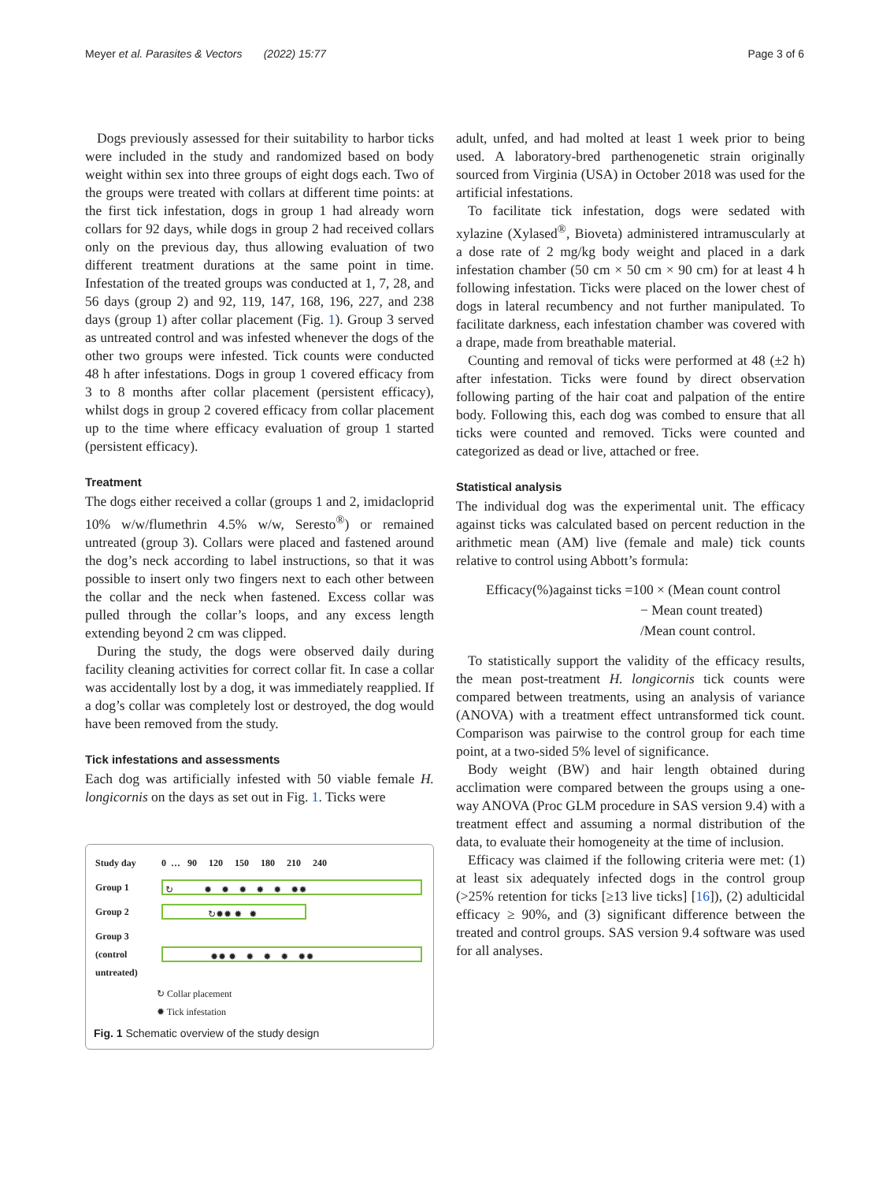Meyer et al. Parasites & Vectors (2022) 15:77 Page 3 of 6
Dogs previously assessed for their suitability to harbor ticks were included in the study and randomized based on body weight within sex into three groups of eight dogs each. Two of the groups were treated with collars at different time points: at the first tick infestation, dogs in group 1 had already worn collars for 92 days, while dogs in group 2 had received collars only on the previous day, thus allowing evaluation of two different treatment durations at the same point in time. Infestation of the treated groups was conducted at 1, 7, 28, and 56 days (group 2) and 92, 119, 147, 168, 196, 227, and 238 days (group 1) after collar placement (Fig. 1). Group 3 served as untreated control and was infested whenever the dogs of the other two groups were infested. Tick counts were conducted 48 h after infestations. Dogs in group 1 covered efficacy from 3 to 8 months after collar placement (persistent efficacy), whilst dogs in group 2 covered efficacy from collar placement up to the time where efficacy evaluation of group 1 started (persistent efficacy).
Treatment
The dogs either received a collar (groups 1 and 2, imidacloprid 10% w/w/flumethrin 4.5% w/w, Seresto<sup>®</sup>) or remained untreated (group 3). Collars were placed and fastened around the dog’s neck according to label instructions, so that it was possible to insert only two fingers next to each other between the collar and the neck when fastened. Excess collar was pulled through the collar’s loops, and any excess length extending beyond 2 cm was clipped.
During the study, the dogs were observed daily during facility cleaning activities for correct collar fit. In case a collar was accidentally lost by a dog, it was immediately reapplied. If a dog’s collar was completely lost or destroyed, the dog would have been removed from the study.
Tick infestations and assessments
Each dog was artificially infested with 50 viable female H. longicornis on the days as set out in Fig. 1. Ticks were
| Study day | 0 … 90 120 150 180 210 240 |
| Group 1 | ↻ ✹ ✹ ✹ ✹ ✹ ✹✹ |
| Group 2 | ↻✹✹ ✹ ✹ |
| Group 3 (control untreated) | ✹✹ ✹ ✹ ✹ ✹ ✹✹ |
↻ Collar placement
✹ Tick infestation
Fig. 1 Schematic overview of the study design
adult, unfed, and had molted at least 1 week prior to being used. A laboratory-bred parthenogenetic strain originally sourced from Virginia (USA) in October 2018 was used for the artificial infestations.
To facilitate tick infestation, dogs were sedated with xylazine (Xylased<sup>®</sup>, Bioveta) administered intramuscularly at a dose rate of 2 mg/kg body weight and placed in a dark infestation chamber (50 cm × 50 cm × 90 cm) for at least 4 h following infestation. Ticks were placed on the lower chest of dogs in lateral recumbency and not further manipulated. To facilitate darkness, each infestation chamber was covered with a drape, made from breathable material.
Counting and removal of ticks were performed at 48 (±2 h) after infestation. Ticks were found by direct observation following parting of the hair coat and palpation of the entire body. Following this, each dog was combed to ensure that all ticks were counted and removed. Ticks were counted and categorized as dead or live, attached or free.
Statistical analysis
The individual dog was the experimental unit. The efficacy against ticks was calculated based on percent reduction in the arithmetic mean (AM) live (female and male) tick counts relative to control using Abbott’s formula:
Efficacy(%)against ticks =100 × (Mean count control
− Mean count treated)
/Mean count control.
To statistically support the validity of the efficacy results, the mean post-treatment H. longicornis tick counts were compared between treatments, using an analysis of variance (ANOVA) with a treatment effect untransformed tick count. Comparison was pairwise to the control group for each time point, at a two-sided 5% level of significance.
Body weight (BW) and hair length obtained during acclimation were compared between the groups using a one-way ANOVA (Proc GLM procedure in SAS version 9.4) with a treatment effect and assuming a normal distribution of the data, to evaluate their homogeneity at the time of inclusion.
Efficacy was claimed if the following criteria were met: (1) at least six adequately infected dogs in the control group (>25% retention for ticks [≥13 live ticks] [16]), (2) adulticidal efficacy ≥ 90%, and (3) significant difference between the treated and control groups. SAS version 9.4 software was used for all analyses.